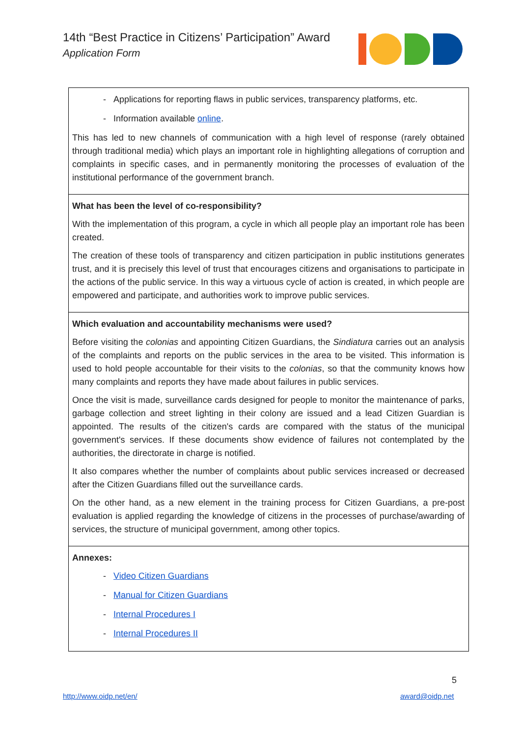14th “Best Practice in Citizens’ Participation” Award
Application Form
| - Applications for reporting flaws in public services, transparency platforms, etc. - Information available online . This has led to new channels of communication with a high level of response (rarely obtained through traditional media) which plays an important role in highlighting allegations of corruption and complaints in specific cases, and in permanently monitoring the processes of evaluation of the institutional performance of the government branch. |
| What has been the level of co-responsibility? With the implementation of this program, a cycle in which all people play an important role has been created. The creation of these tools of transparency and citizen participation in public institutions generates trust, and it is precisely this level of trust that encourages citizens and organisations to participate in the actions of the public service. In this way a virtuous cycle of action is created, in which people are empowered and participate, and authorities work to improve public services. |
| Which evaluation and accountability mechanisms were used? Before visiting the colonias and appointing Citizen Guardians, the Sindiatura carries out an analysis of the complaints and reports on the public services in the area to be visited. This information is used to hold people accountable for their visits to the colonias , so that the community knows how many complaints and reports they have made about failures in public services. Once the visit is made, surveillance cards designed for people to monitor the maintenance of parks, garbage collection and street lighting in their colony are issued and a lead Citizen Guardian is appointed. The results of the citizen's cards are compared with the status of the municipal government's services. If these documents show evidence of failures not contemplated by the authorities, the directorate in charge is notified. It also compares whether the number of complaints about public services increased or decreased after the Citizen Guardians filled out the surveillance cards. On the other hand, as a new element in the training process for Citizen Guardians, a pre-post evaluation is applied regarding the knowledge of citizens in the processes of purchase/awarding of services, the structure of municipal government, among other topics. |
| Annexes: - Video Citizen Guardians - Manual for Citizen Guardians - Internal Procedures I - Internal Procedures II |
5
http://www.oidp.net/en/ award@oidp.net